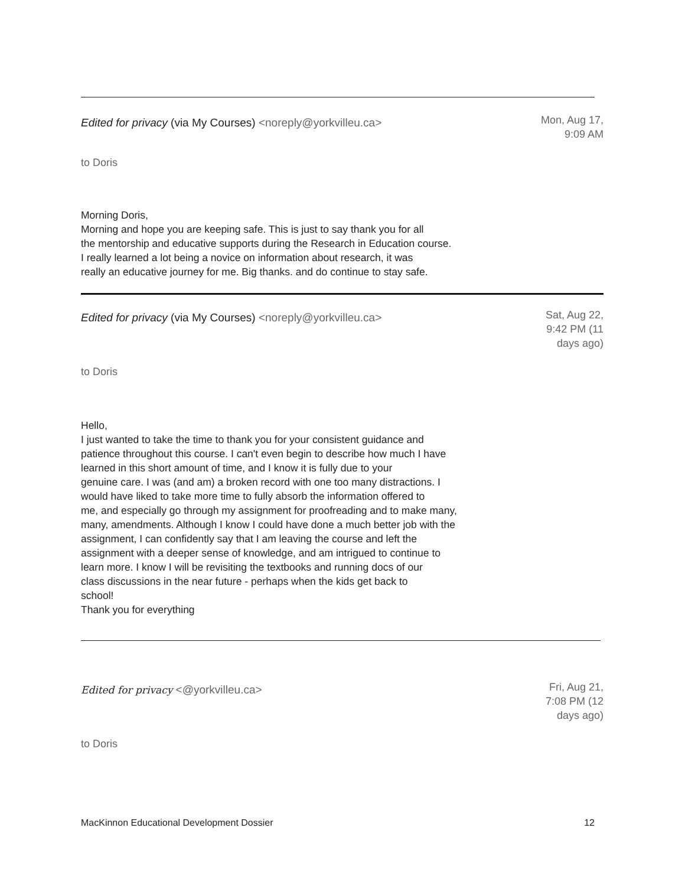Edited for privacy (via My Courses) <noreply@yorkvilleu.ca>
Mon, Aug 17, 9:09 AM
to Doris
Morning Doris,
Morning and hope you are keeping safe. This is just to say thank you for all
the mentorship and educative supports during the Research in Education course.
I really learned a lot being a novice on information about research, it was
really an educative journey for me. Big thanks. and do continue to stay safe.
Edited for privacy (via My Courses) <noreply@yorkvilleu.ca>
Sat, Aug 22, 9:42 PM (11 days ago)
to Doris
Hello,
I just wanted to take the time to thank you for your consistent guidance and
patience throughout this course. I can't even begin to describe how much I have
learned in this short amount of time, and I know it is fully due to your
genuine care. I was (and am) a broken record with one too many distractions. I
would have liked to take more time to fully absorb the information offered to
me, and especially go through my assignment for proofreading and to make many,
many, amendments. Although I know I could have done a much better job with the
assignment, I can confidently say that I am leaving the course and left the
assignment with a deeper sense of knowledge, and am intrigued to continue to
learn more. I know I will be revisiting the textbooks and running docs of our
class discussions in the near future - perhaps when the kids get back to
school!
Thank you for everything
Edited for privacy <@yorkvilleu.ca>
Fri, Aug 21, 7:08 PM (12 days ago)
to Doris
MacKinnon Educational Development Dossier 12